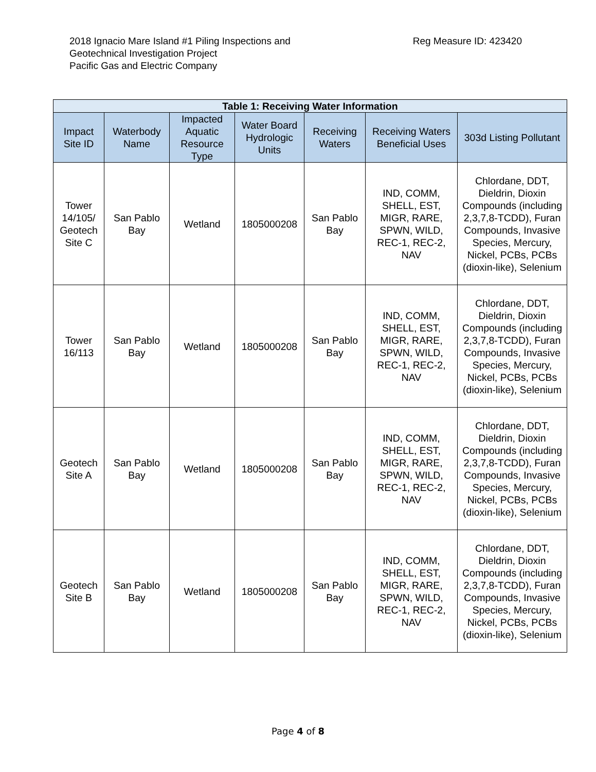2018 Ignacio Mare Island #1 Piling Inspections and
Geotechnical Investigation Project
Pacific Gas and Electric Company
Reg Measure ID: 423420
| Table 1: Receiving Water Information | | | | | | |
| --- | --- | --- | --- | --- | --- | --- |
| Impact Site ID | Waterbody Name | Impacted Aquatic Resource Type | Water Board Hydrologic Units | Receiving Waters | Receiving Waters Beneficial Uses | 303d Listing Pollutant |
| Tower 14/105/ Geotech Site C | San Pablo Bay | Wetland | 1805000208 | San Pablo Bay | IND, COMM, SHELL, EST, MIGR, RARE, SPWN, WILD, REC-1, REC-2, NAV | Chlordane, DDT, Dieldrin, Dioxin Compounds (including 2,3,7,8-TCDD), Furan Compounds, Invasive Species, Mercury, Nickel, PCBs, PCBs (dioxin-like), Selenium |
| Tower 16/113 | San Pablo Bay | Wetland | 1805000208 | San Pablo Bay | IND, COMM, SHELL, EST, MIGR, RARE, SPWN, WILD, REC-1, REC-2, NAV | Chlordane, DDT, Dieldrin, Dioxin Compounds (including 2,3,7,8-TCDD), Furan Compounds, Invasive Species, Mercury, Nickel, PCBs, PCBs (dioxin-like), Selenium |
| Geotech Site A | San Pablo Bay | Wetland | 1805000208 | San Pablo Bay | IND, COMM, SHELL, EST, MIGR, RARE, SPWN, WILD, REC-1, REC-2, NAV | Chlordane, DDT, Dieldrin, Dioxin Compounds (including 2,3,7,8-TCDD), Furan Compounds, Invasive Species, Mercury, Nickel, PCBs, PCBs (dioxin-like), Selenium |
| Geotech Site B | San Pablo Bay | Wetland | 1805000208 | San Pablo Bay | IND, COMM, SHELL, EST, MIGR, RARE, SPWN, WILD, REC-1, REC-2, NAV | Chlordane, DDT, Dieldrin, Dioxin Compounds (including 2,3,7,8-TCDD), Furan Compounds, Invasive Species, Mercury, Nickel, PCBs, PCBs (dioxin-like), Selenium |
Page 4 of 8